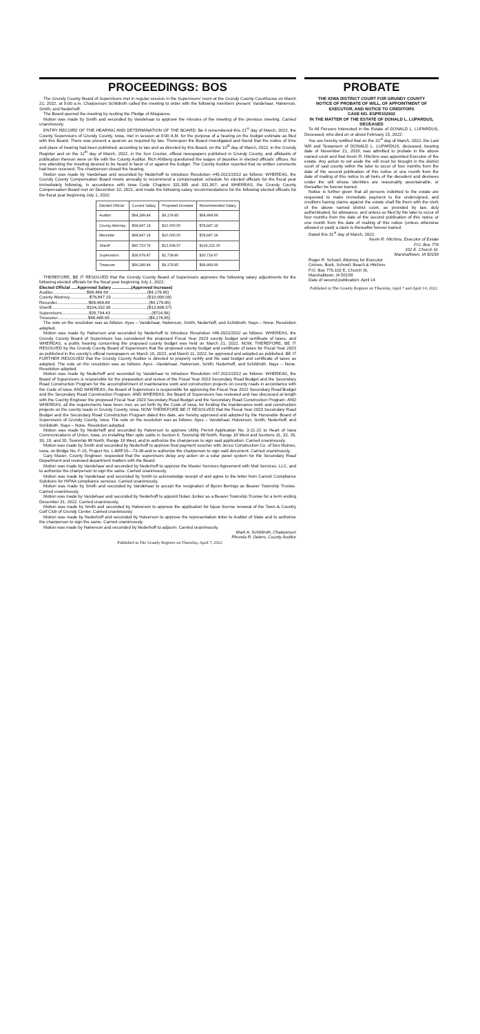PROCEEDINGS: BOS
The Grundy County Board of Supervisors met in regular session in the Supervisors' room at the Grundy County Courthouse on March 21, 2022, at 9:00 a.m. Chairperson Schildroth called the meeting to order with the following members present: Vandehaar, Halverson, Smith, and Nederhoff.
The Board opened the meeting by reciting the Pledge of Allegiance.
Motion was made by Smith and seconded by Vandehaar to approve the minutes of the meeting of the previous meeting. Carried unanimously.
ENTRY RECORD OF THE HEARING AND DETERMINATION OF THE BOARD: Be it remembered this 21<sup>st</sup> day of March, 2022, the County Supervisors of Grundy County, Iowa, met in session at 9:00 A.M. for the purpose of a hearing on the budget estimate as filed with this Board. There was present a quorum as required by law. Thereupon the Board investigated and found that the notice of time and place of hearing had been published, according to law and as directed by this Board, on the 10<sup>th</sup> day of March, 2022, in the Grundy Register and on the 11<sup>th</sup> day of March, 2022, in the Sun Courier, official newspapers published in Grundy County, and affidavits of publication thereon were on file with the County Auditor. Rich Ahlberg questioned the wages of deputies in elected officials' offices. No one attending the meeting desired to be heard in favor of or against the budget. The County Auditor reported that no written comments had been received. The chairperson closed the hearing.
Motion was made by Vandehaar and seconded by Nederhoff to introduce Resolution #45-2021/2022 as follows: WHEREAS, the Grundy County Compensation Board meets annually to recommend a compensation schedule for elected officials for the fiscal year immediately following, in accordance with Iowa Code Chapters 331.905 and 331.907, and WHEREAS, the Grundy County Compensation Board met on December 10, 2021, and made the following salary recommendations for the following elected officials for the fiscal year beginning July 1, 2022:
| Elected Official | Current Salary | Proposed Increase | Recommended Salary |
| --- | --- | --- | --- |
| Auditor | $64,289.84 | $4,178.85 | $68,468.69 |
| County Attorney | $68,847.19 | $10,000.00 | $78,847.19 |
| Recorder | $68,847.19 | $10,000.00 | $78,847.19 |
| Sheriff | $90,723.79 | $13,608.57 | $104,332.36 |
| Supervisors | $28,979.87 | $1,738.80 | $30,718.67 |
| Treasurer | $64,289.84 | $4,178.85 | $68,468.69 |
THEREFORE, BE IT RESOLVED that the Grundy County Board of Supervisors approves the following salary adjustments for the following elected officials for the fiscal year beginning July 1, 2022:
Elected Official .....Approved Salary ................(Approved Increase)
Auditor.............................$68,468.69 ................................($4,178.85)
County Attorney.................$78,847.19 ..............................($10,000.00)
Recorder...........................$68,468.69 ................................($4,178.85)
Sheriff..............................$104,332.36 ..............................($13,608.57)
Supervisors.......................$29,704.43 ..................................($724.56)
Treasurer..........................$68,468.69 ................................($4,178.85)
The vote on the resolution was as follows: Ayes – Vandehaar, Halverson, Smith, Nederhoff, and Schildroth. Nays – None. Resolution adopted.
Motion was made by Halverson and seconded by Nederhoff to introduce Resolution #46-2021/2022 as follows: WHEREAS, the Grundy County Board of Supervisors has considered the proposed Fiscal Year 2023 county budget and certificate of taxes, and WHEREAS, a public hearing concerning the proposed county budget was held on March 21, 2022. NOW, THEREFORE, BE IT RESOLVED by the Grundy County Board of Supervisors that the proposed county budget and certificate of taxes for Fiscal Year 2023 as published in the county's official newspapers on March 10, 2022, and March 11, 2022, be approved and adopted as published. BE IT FURTHER RESOLVED that the Grundy County Auditor is directed to properly certify and file said budget and certificate of taxes as adopted. The vote on the resolution was as follows: Ayes –Vandehaar, Halverson, Smith, Nederhoff, and Schildroth. Nays – None. Resolution adopted.
Motion was made by Nederhoff and seconded by Vandehaar to introduce Resolution #47-2021/2022 as follows: WHEREAS, the Board of Supervisors is responsible for the preparation and review of the Fiscal Year 2023 Secondary Road Budget and the Secondary Road Construction Program for the accomplishment of maintenance work and construction projects on county roads in accordance with the Code of Iowa. AND WHEREAS, the Board of Supervisors is responsible for approving the Fiscal Year 2022 Secondary Road Budget and the Secondary Road Construction Program. AND WHEREAS, the Board of Supervisors has reviewed and has discussed at length with the County Engineer the proposed Fiscal Year 2023 Secondary Road Budget and the Secondary Road Construction Program. AND WHEREAS, all the requirements have been met, as set forth by the Code of Iowa, for funding the maintenance work and construction projects on the county roads in Grundy County, Iowa. NOW THEREFORE BE IT RESOLVED that the Fiscal Year 2023 Secondary Road Budget and the Secondary Road Construction Program dated this date, are hereby approved and adopted by the Honorable Board of Supervisors of Grundy County, Iowa. The vote on the resolution was as follows: Ayes – Vandehaar, Halverson, Smith, Nederhoff, and Schildroth. Nays – None. Resolution adopted.
Motion was made by Nederhoff and seconded by Halverson to approve Utility Permit Application No. 3-21-22 to Heart of Iowa Communications of Union, Iowa, on installing fiber optic cable in Section 6, Township 88 North, Range 18 West and Sections 31, 32, 29, 30, 19, and 20, Township 89 North, Range 18 West, and to authorize the chairperson to sign said application. Carried unanimously.
Motion was made by Smith and seconded by Nederhoff to approve final payment voucher with Jenco Construction Co. of Des Moines, Iowa, on Bridge No. F-15, Project No. L-BRF15—73-38 and to authorize the chairperson to sign said document. Carried unanimously.
Gary Mauer, County Engineer, requested that the supervisors delay any action on a solar panel system for the Secondary Road Department and reviewed department matters with the Board.
Motion was made by Vandehaar and seconded by Nederhoff to approve the Master Services Agreement with Mail Services, LLC, and to authorize the chairperson to sign the same. Carried unanimously.
Motion was made by Vandehaar and seconded by Smith to acknowledge receipt of and agree to the letter from Carosh Compliance Solutions for HIPAA compliance services. Carried unanimously.
Motion was made by Smith and seconded by Vandehaar to accept the resignation of Byron Beringa as Beaver Township Trustee. Carried unanimously.
Motion was made by Vandehaar and seconded by Nederhoff to appoint Nolan Junker as a Beaver Township Trustee for a term ending December 31, 2022. Carried unanimously.
Motion was made by Smith and seconded by Halverson to approve the application for liquor license renewal of the Town & Country Golf Club of Grundy Center. Carried unanimously.
Motion was made by Nederhoff and seconded by Halverson to approve the representation letter to Auditor of State and to authorize the chairperson to sign the same. Carried unanimously.
Motion was made by Halverson and seconded by Nederhoff to adjourn. Carried unanimously.
Mark A. Schildroth, Chairperson
Rhonda R. Deters, County Auditor
Published in The Grundy Register on Thursday, April 7, 2022
PROBATE
THE IOWA DISTRICT COURT FOR GRUNDY COUNTY
NOTICE OF PROBATE OF WILL, OF APPOINTMENT OF EXECUTOR, AND NOTICE TO CREDITORS
CASE NO. ESPR102602
IN THE MATTER OF THE ESTATE OF DONALD L. LUPARDUS, DECEASED
To All Persons Interested in the Estate of DONALD L. LUPARDUS, Deceased, who died on or about February 15, 2022:
You are hereby notified that on the 31<sup>st</sup> day of March, 2022, the Last Will and Testament of DONALD L. LUPARDUS, deceased, bearing date of November 21, 2019, was admitted to probate in the above named court and that Kevin R. Hitchins was appointed Executor of the estate. Any action to set aside the will must be brought in the district court of said county within the later to occur of four months from the date of the second publication of this notice or one month from the date of mailing of this notice to all heirs of the decedent and devisees under the will whose identities are reasonably ascertainable, or thereafter be forever barred.
Notice is further given that all persons indebted to the estate are requested to make immediate payment to the undersigned, and creditors having claims against the estate shall file them with the clerk of the above named district court, as provided by law, duly authenticated, for allowance, and unless so filed by the later to occur of four months from the date of the second publication of this notice or one month from the date of mailing of this notice (unless otherwise allowed or paid) a claim is thereafter forever barred.
Dated this 31<sup>st</sup> day of March, 2022.
Kevin R. Hitchins, Executor of Estate
P.O. Box 776
102 E. Church St.
Marshalltown, IA 50158
Roger R. Schoell, Attorney for Executor
Grimes, Buck, Schoell, Beach & Hitchins
P.O. Box 776,102 E. Church St.
Marshalltown, IA 50158
Date of second publication: April 14
Published in The Grundy Register on Thursday, April 7 and April 14, 2022